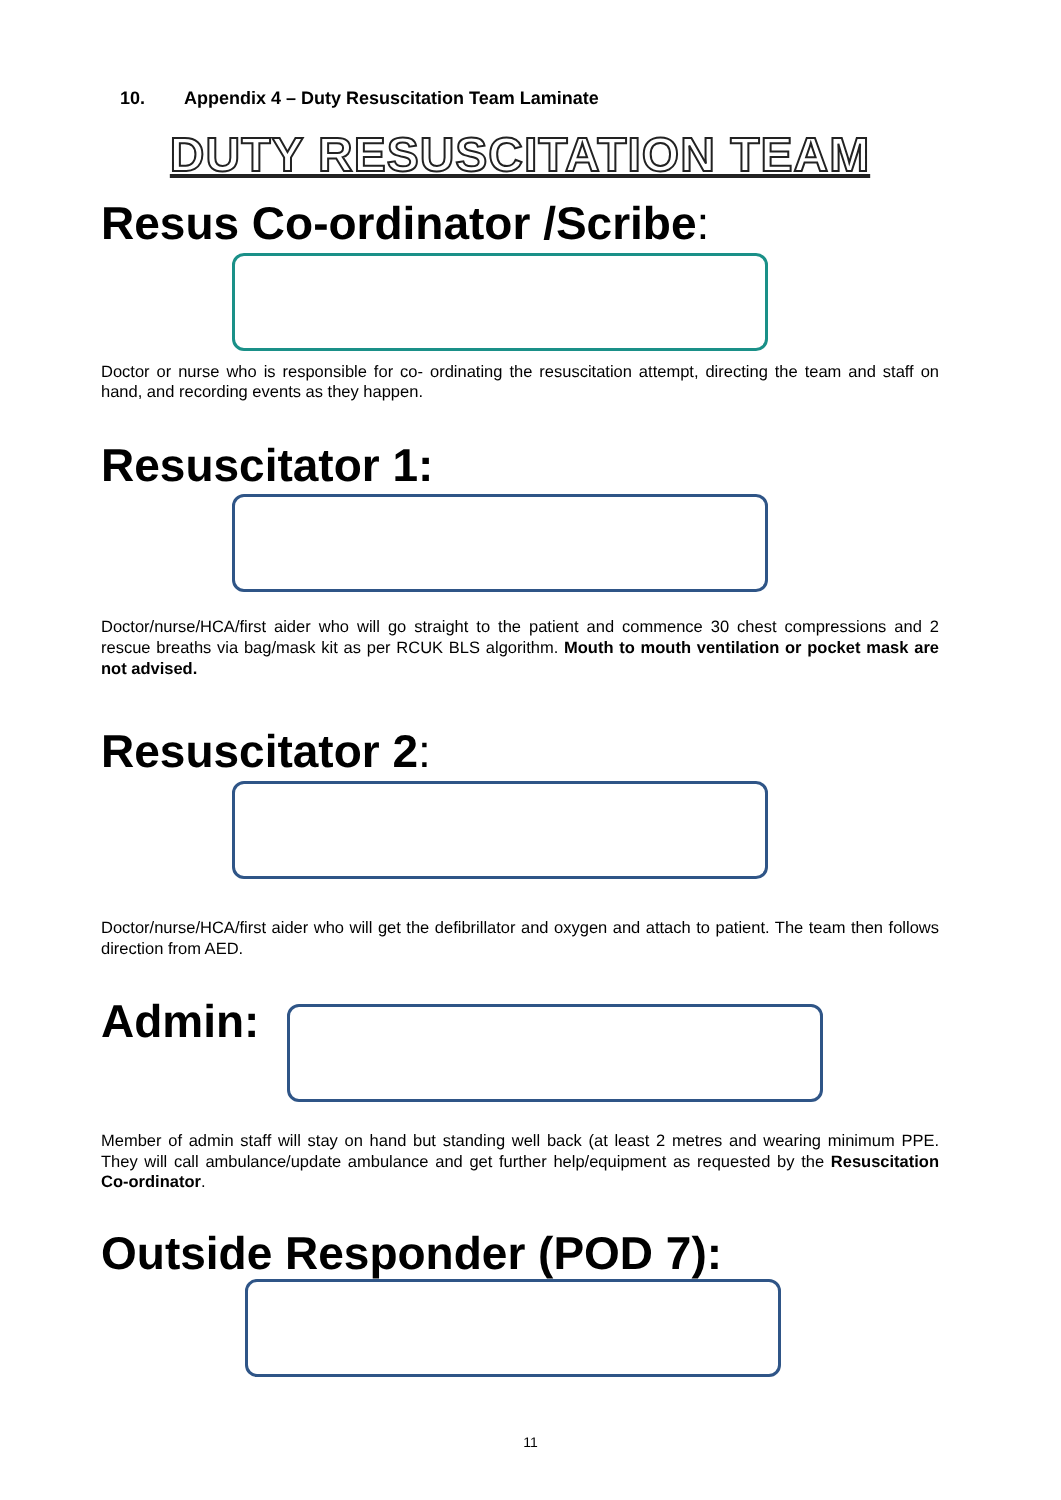10. Appendix 4 – Duty Resuscitation Team Laminate
DUTY RESUSCITATION TEAM
Resus Co-ordinator /Scribe:
Doctor or nurse who is responsible for co- ordinating the resuscitation attempt, directing the team and staff on hand, and recording events as they happen.
Resuscitator 1:
Doctor/nurse/HCA/first aider who will go straight to the patient and commence 30 chest compressions and 2 rescue breaths via bag/mask kit as per RCUK BLS algorithm. Mouth to mouth ventilation or pocket mask are not advised.
Resuscitator 2:
Doctor/nurse/HCA/first aider who will get the defibrillator and oxygen and attach to patient. The team then follows direction from AED.
Admin:
Member of admin staff will stay on hand but standing well back (at least 2 metres and wearing minimum PPE. They will call ambulance/update ambulance and get further help/equipment as requested by the Resuscitation Co-ordinator.
Outside Responder (POD 7):
11